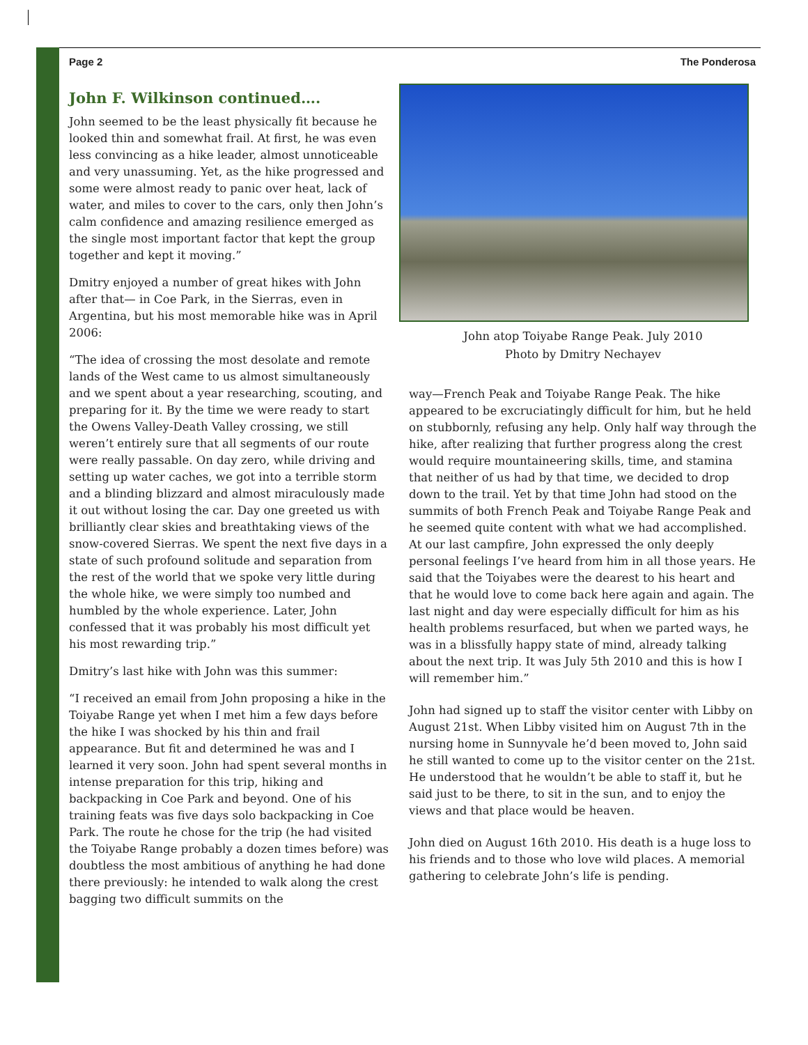Page 2 The Ponderosa
John F. Wilkinson continued….
John seemed to be the least physically fit because he looked thin and somewhat frail. At first, he was even less convincing as a hike leader, almost unnoticeable and very unassuming. Yet, as the hike progressed and some were almost ready to panic over heat, lack of water, and miles to cover to the cars, only then John’s calm confidence and amazing resilience emerged as the single most important factor that kept the group together and kept it moving.”
Dmitry enjoyed a number of great hikes with John after that— in Coe Park, in the Sierras, even in Argentina, but his most memorable hike was in April 2006:
“The idea of crossing the most desolate and remote lands of the West came to us almost simultaneously and we spent about a year researching, scouting, and preparing for it. By the time we were ready to start the Owens Valley-Death Valley crossing, we still weren’t entirely sure that all segments of our route were really passable. On day zero, while driving and setting up water caches, we got into a terrible storm and a blinding blizzard and almost miraculously made it out without losing the car. Day one greeted us with brilliantly clear skies and breathtaking views of the snow-covered Sierras. We spent the next five days in a state of such profound solitude and separation from the rest of the world that we spoke very little during the whole hike, we were simply too numbed and humbled by the whole experience. Later, John confessed that it was probably his most difficult yet his most rewarding trip.”
Dmitry’s last hike with John was this summer:
“I received an email from John proposing a hike in the Toiyabe Range yet when I met him a few days before the hike I was shocked by his thin and frail appearance. But fit and determined he was and I learned it very soon. John had spent several months in intense preparation for this trip, hiking and backpacking in Coe Park and beyond. One of his training feats was five days solo backpacking in Coe Park. The route he chose for the trip (he had visited the Toiyabe Range probably a dozen times before) was doubtless the most ambitious of anything he had done there previously: he intended to walk along the crest bagging two difficult summits on the
John atop Toiyabe Range Peak. July 2010
Photo by Dmitry Nechayev
way—French Peak and Toiyabe Range Peak. The hike appeared to be excruciatingly difficult for him, but he held on stubbornly, refusing any help. Only half way through the hike, after realizing that further progress along the crest would require mountaineering skills, time, and stamina that neither of us had by that time, we decided to drop down to the trail. Yet by that time John had stood on the summits of both French Peak and Toiyabe Range Peak and he seemed quite content with what we had accomplished. At our last campfire, John expressed the only deeply personal feelings I’ve heard from him in all those years. He said that the Toiyabes were the dearest to his heart and that he would love to come back here again and again. The last night and day were especially difficult for him as his health problems resurfaced, but when we parted ways, he was in a blissfully happy state of mind, already talking about the next trip. It was July 5th 2010 and this is how I will remember him.”
John had signed up to staff the visitor center with Libby on August 21st. When Libby visited him on August 7th in the nursing home in Sunnyvale he’d been moved to, John said he still wanted to come up to the visitor center on the 21st. He understood that he wouldn’t be able to staff it, but he said just to be there, to sit in the sun, and to enjoy the views and that place would be heaven.
John died on August 16th 2010. His death is a huge loss to his friends and to those who love wild places. A memorial gathering to celebrate John’s life is pending.